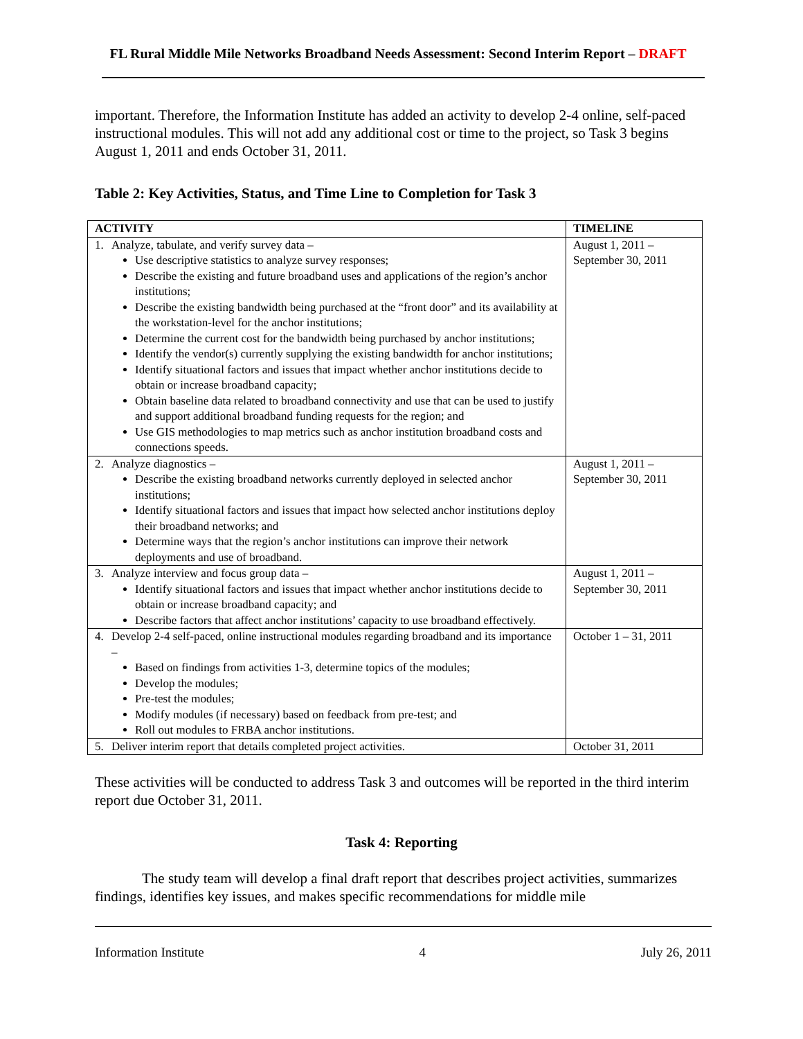FL Rural Middle Mile Networks Broadband Needs Assessment: Second Interim Report – DRAFT
important. Therefore, the Information Institute has added an activity to develop 2-4 online, self-paced instructional modules. This will not add any additional cost or time to the project, so Task 3 begins August 1, 2011 and ends October 31, 2011.
Table 2: Key Activities, Status, and Time Line to Completion for Task 3
| ACTIVITY | TIMELINE |
| --- | --- |
| 1. Analyze, tabulate, and verify survey data – Use descriptive statistics to analyze survey responses; Describe the existing and future broadband uses and applications of the region’s anchor institutions; Describe the existing bandwidth being purchased at the “front door” and its availability at the workstation-level for the anchor institutions; Determine the current cost for the bandwidth being purchased by anchor institutions; Identify the vendor(s) currently supplying the existing bandwidth for anchor institutions; Identify situational factors and issues that impact whether anchor institutions decide to obtain or increase broadband capacity; Obtain baseline data related to broadband connectivity and use that can be used to justify and support additional broadband funding requests for the region; and Use GIS methodologies to map metrics such as anchor institution broadband costs and connections speeds. | August 1, 2011 – September 30, 2011 |
| 2. Analyze diagnostics – Describe the existing broadband networks currently deployed in selected anchor institutions; Identify situational factors and issues that impact how selected anchor institutions deploy their broadband networks; and Determine ways that the region’s anchor institutions can improve their network deployments and use of broadband. | August 1, 2011 – September 30, 2011 |
| 3. Analyze interview and focus group data – Identify situational factors and issues that impact whether anchor institutions decide to obtain or increase broadband capacity; and Describe factors that affect anchor institutions’ capacity to use broadband effectively. | August 1, 2011 – September 30, 2011 |
| 4. Develop 2-4 self-paced, online instructional modules regarding broadband and its importance – Based on findings from activities 1-3, determine topics of the modules; Develop the modules; Pre-test the modules; Modify modules (if necessary) based on feedback from pre-test; and Roll out modules to FRBA anchor institutions. | October 1 – 31, 2011 |
| 5. Deliver interim report that details completed project activities. | October 31, 2011 |
These activities will be conducted to address Task 3 and outcomes will be reported in the third interim report due October 31, 2011.
Task 4: Reporting
The study team will develop a final draft report that describes project activities, summarizes findings, identifies key issues, and makes specific recommendations for middle mile
Information Institute 4 July 26, 2011